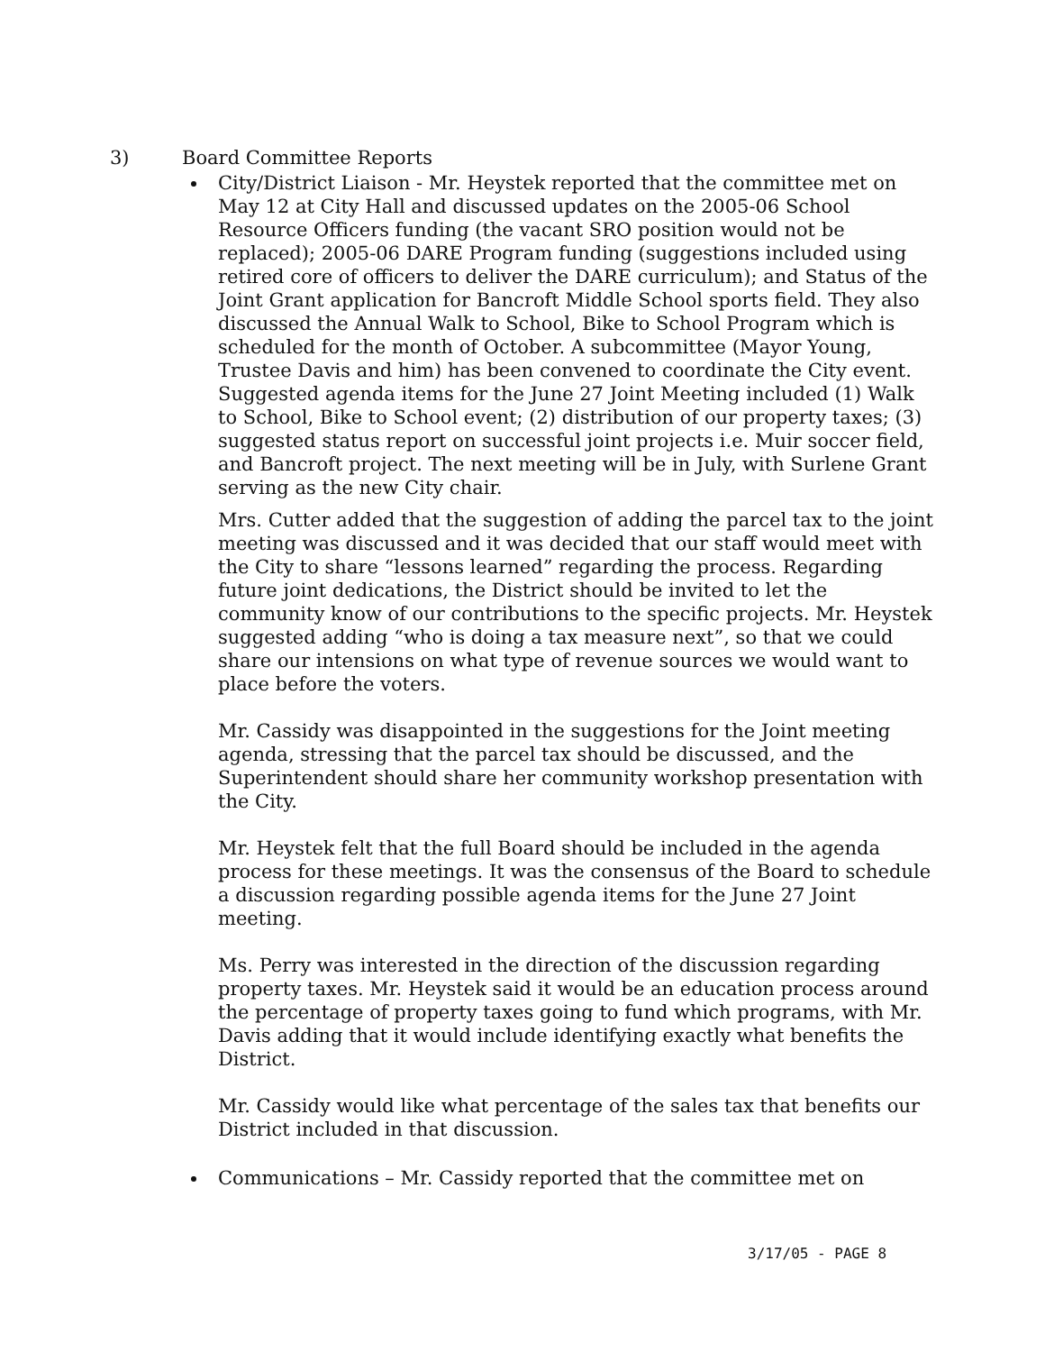3) Board Committee Reports
City/District Liaison - Mr. Heystek reported that the committee met on May 12 at City Hall and discussed updates on the 2005-06 School Resource Officers funding (the vacant SRO position would not be replaced); 2005-06 DARE Program funding (suggestions included using retired core of officers to deliver the DARE curriculum); and Status of the Joint Grant application for Bancroft Middle School sports field. They also discussed the Annual Walk to School, Bike to School Program which is scheduled for the month of October. A subcommittee (Mayor Young, Trustee Davis and him) has been convened to coordinate the City event. Suggested agenda items for the June 27 Joint Meeting included (1) Walk to School, Bike to School event; (2) distribution of our property taxes; (3) suggested status report on successful joint projects i.e. Muir soccer field, and Bancroft project. The next meeting will be in July, with Surlene Grant serving as the new City chair.
Mrs. Cutter added that the suggestion of adding the parcel tax to the joint meeting was discussed and it was decided that our staff would meet with the City to share “lessons learned” regarding the process. Regarding future joint dedications, the District should be invited to let the community know of our contributions to the specific projects. Mr. Heystek suggested adding “who is doing a tax measure next”, so that we could share our intensions on what type of revenue sources we would want to place before the voters.
Mr. Cassidy was disappointed in the suggestions for the Joint meeting agenda, stressing that the parcel tax should be discussed, and the Superintendent should share her community workshop presentation with the City.
Mr. Heystek felt that the full Board should be included in the agenda process for these meetings. It was the consensus of the Board to schedule a discussion regarding possible agenda items for the June 27 Joint meeting.
Ms. Perry was interested in the direction of the discussion regarding property taxes. Mr. Heystek said it would be an education process around the percentage of property taxes going to fund which programs, with Mr. Davis adding that it would include identifying exactly what benefits the District.
Mr. Cassidy would like what percentage of the sales tax that benefits our District included in that discussion.
Communications – Mr. Cassidy reported that the committee met on
3/17/05 - PAGE 8